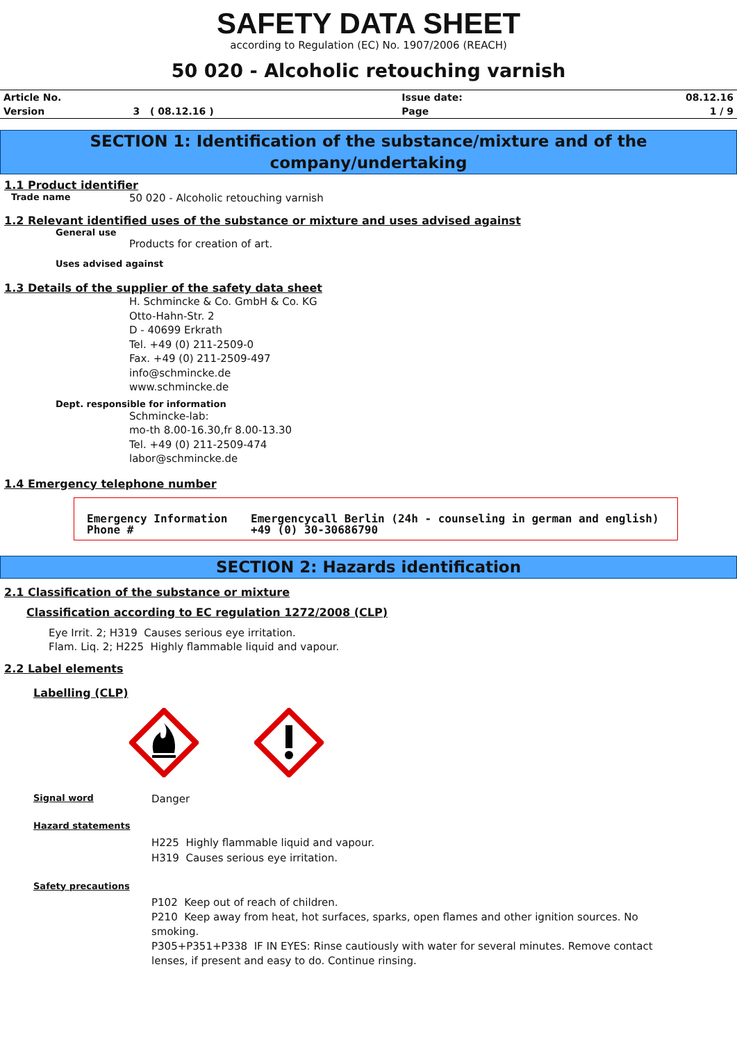SAFETY DATA SHEET
according to Regulation (EC) No. 1907/2006 (REACH)
50 020 - Alcoholic retouching varnish
| Article No. | | Issue date: | 08.12.16 |
| Version | 3 ( 08.12.16 ) | Page | 1 / 9 |
SECTION 1: Identification of the substance/mixture and of the company/undertaking
1.1 Product identifier
Trade name 50 020 - Alcoholic retouching varnish
1.2 Relevant identified uses of the substance or mixture and uses advised against
General use
Products for creation of art.
Uses advised against
1.3 Details of the supplier of the safety data sheet
H. Schmincke & Co. GmbH & Co. KG
Otto-Hahn-Str. 2
D - 40699 Erkrath
Tel. +49 (0) 211-2509-0
Fax. +49 (0) 211-2509-497
info@schmincke.de
www.schmincke.de
Dept. responsible for information
Schmincke-lab:
mo-th 8.00-16.30,fr 8.00-13.30
Tel. +49 (0) 211-2509-474
labor@schmincke.de
1.4 Emergency telephone number
| Emergency Information Phone # | Emergencycall Berlin (24h - counseling in german and english) +49 (0) 30-30686790 |
SECTION 2: Hazards identification
2.1 Classification of the substance or mixture
Classification according to EC regulation 1272/2008 (CLP)
Eye Irrit. 2; H319 Causes serious eye irritation.
Flam. Liq. 2; H225 Highly flammable liquid and vapour.
2.2 Label elements
Labelling (CLP)
Signal word Danger
Hazard statements
H225 Highly flammable liquid and vapour.
H319 Causes serious eye irritation.
Safety precautions
P102 Keep out of reach of children.
P210 Keep away from heat, hot surfaces, sparks, open flames and other ignition sources. No smoking.
P305+P351+P338 IF IN EYES: Rinse cautiously with water for several minutes. Remove contact lenses, if present and easy to do. Continue rinsing.